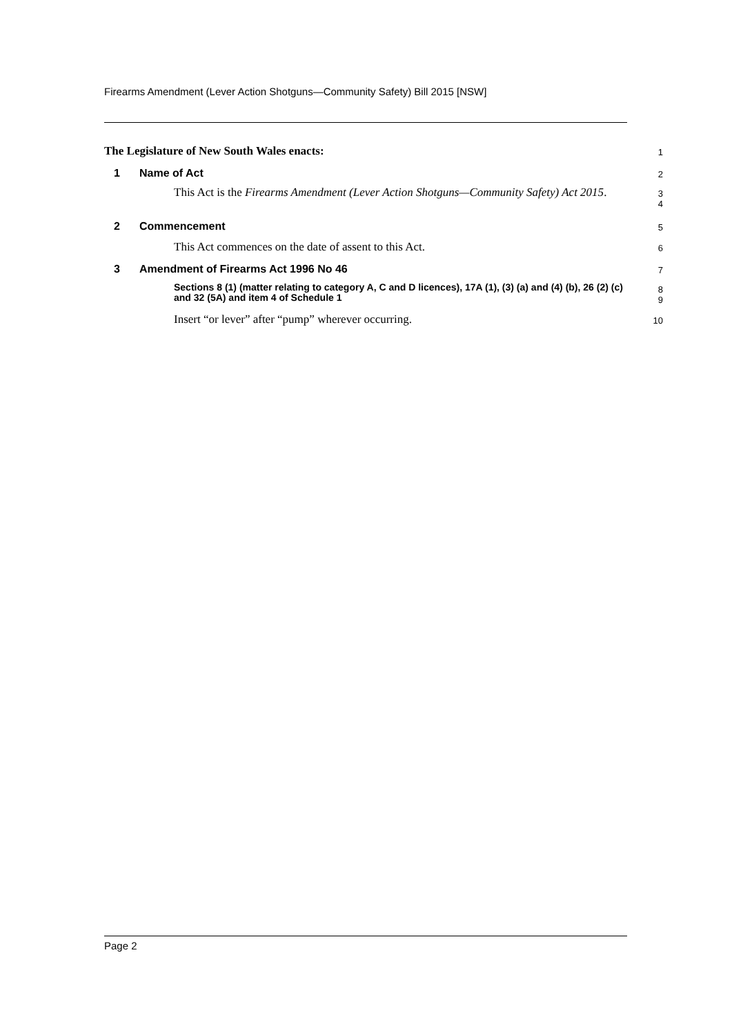Firearms Amendment (Lever Action Shotguns—Community Safety) Bill 2015 [NSW]
The Legislature of New South Wales enacts:
1
1 Name of Act
2
This Act is the Firearms Amendment (Lever Action Shotguns—Community Safety) Act 2015.
3
4
2 Commencement
5
This Act commences on the date of assent to this Act.
6
3 Amendment of Firearms Act 1996 No 46
7
Sections 8 (1) (matter relating to category A, C and D licences), 17A (1), (3) (a) and (4) (b), 26 (2) (c) and 32 (5A) and item 4 of Schedule 1
8
9
Insert “or lever” after “pump” wherever occurring.
10
Page 2